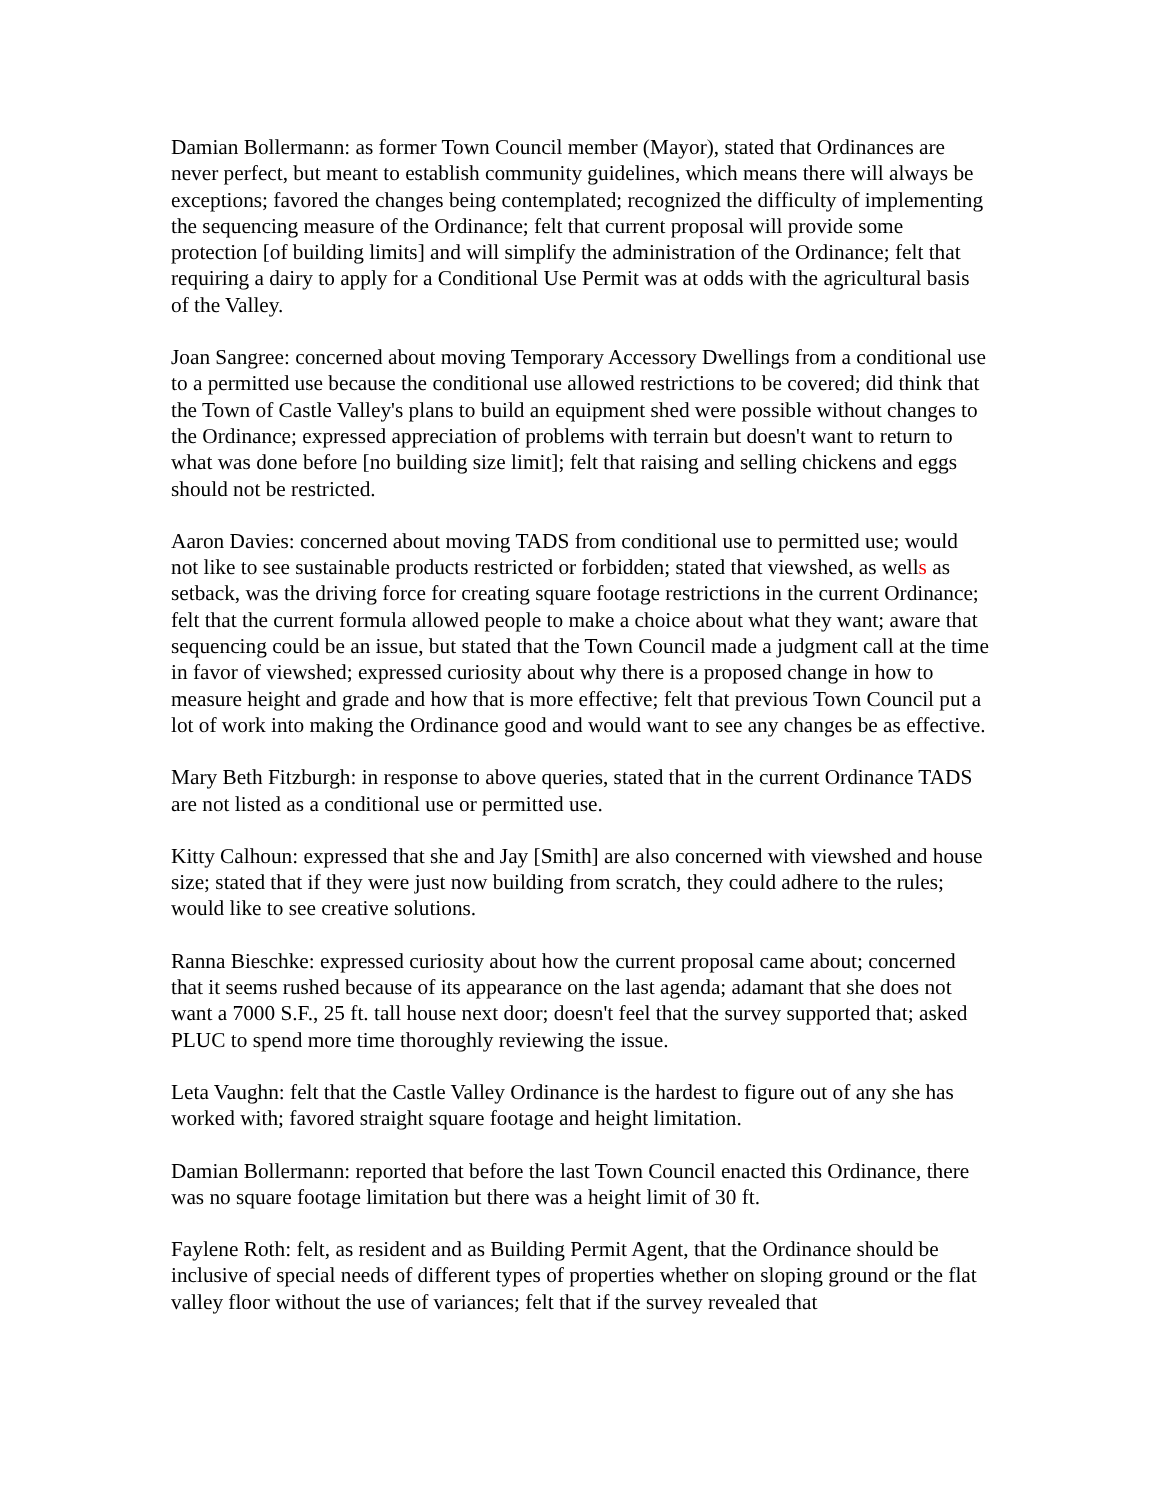Damian Bollermann: as former Town Council member (Mayor), stated that Ordinances are never perfect, but meant to establish community guidelines, which means there will always be exceptions; favored the changes being contemplated; recognized the difficulty of implementing the sequencing measure of the Ordinance; felt that current proposal will provide some protection [of building limits] and will simplify the administration of the Ordinance; felt that requiring a dairy to apply for a Conditional Use Permit was at odds with the agricultural basis of the Valley.
Joan Sangree: concerned about moving Temporary Accessory Dwellings from a conditional use to a permitted use because the conditional use allowed restrictions to be covered; did think that the Town of Castle Valley's plans to build an equipment shed were possible without changes to the Ordinance; expressed appreciation of problems with terrain but doesn't want to return to what was done before [no building size limit]; felt that raising and selling chickens and eggs should not be restricted.
Aaron Davies: concerned about moving TADS from conditional use to permitted use; would not like to see sustainable products restricted or forbidden; stated that viewshed, as wells as setback, was the driving force for creating square footage restrictions in the current Ordinance; felt that the current formula allowed people to make a choice about what they want; aware that sequencing could be an issue, but stated that the Town Council made a judgment call at the time in favor of viewshed; expressed curiosity about why there is a proposed change in how to measure height and grade and how that is more effective; felt that previous Town Council put a lot of work into making the Ordinance good and would want to see any changes be as effective.
Mary Beth Fitzburgh: in response to above queries, stated that in the current Ordinance TADS are not listed as a conditional use or permitted use.
Kitty Calhoun: expressed that she and Jay [Smith] are also concerned with viewshed and house size; stated that if they were just now building from scratch, they could adhere to the rules; would like to see creative solutions.
Ranna Bieschke: expressed curiosity about how the current proposal came about; concerned that it seems rushed because of its appearance on the last agenda; adamant that she does not want a 7000 S.F., 25 ft. tall house next door; doesn't feel that the survey supported that; asked PLUC to spend more time thoroughly reviewing the issue.
Leta Vaughn: felt that the Castle Valley Ordinance is the hardest to figure out of any she has worked with; favored straight square footage and height limitation.
Damian Bollermann: reported that before the last Town Council enacted this Ordinance, there was no square footage limitation but there was a height limit of 30 ft.
Faylene Roth: felt, as resident and as Building Permit Agent, that the Ordinance should be inclusive of special needs of different types of properties whether on sloping ground or the flat valley floor without the use of variances; felt that if the survey revealed that